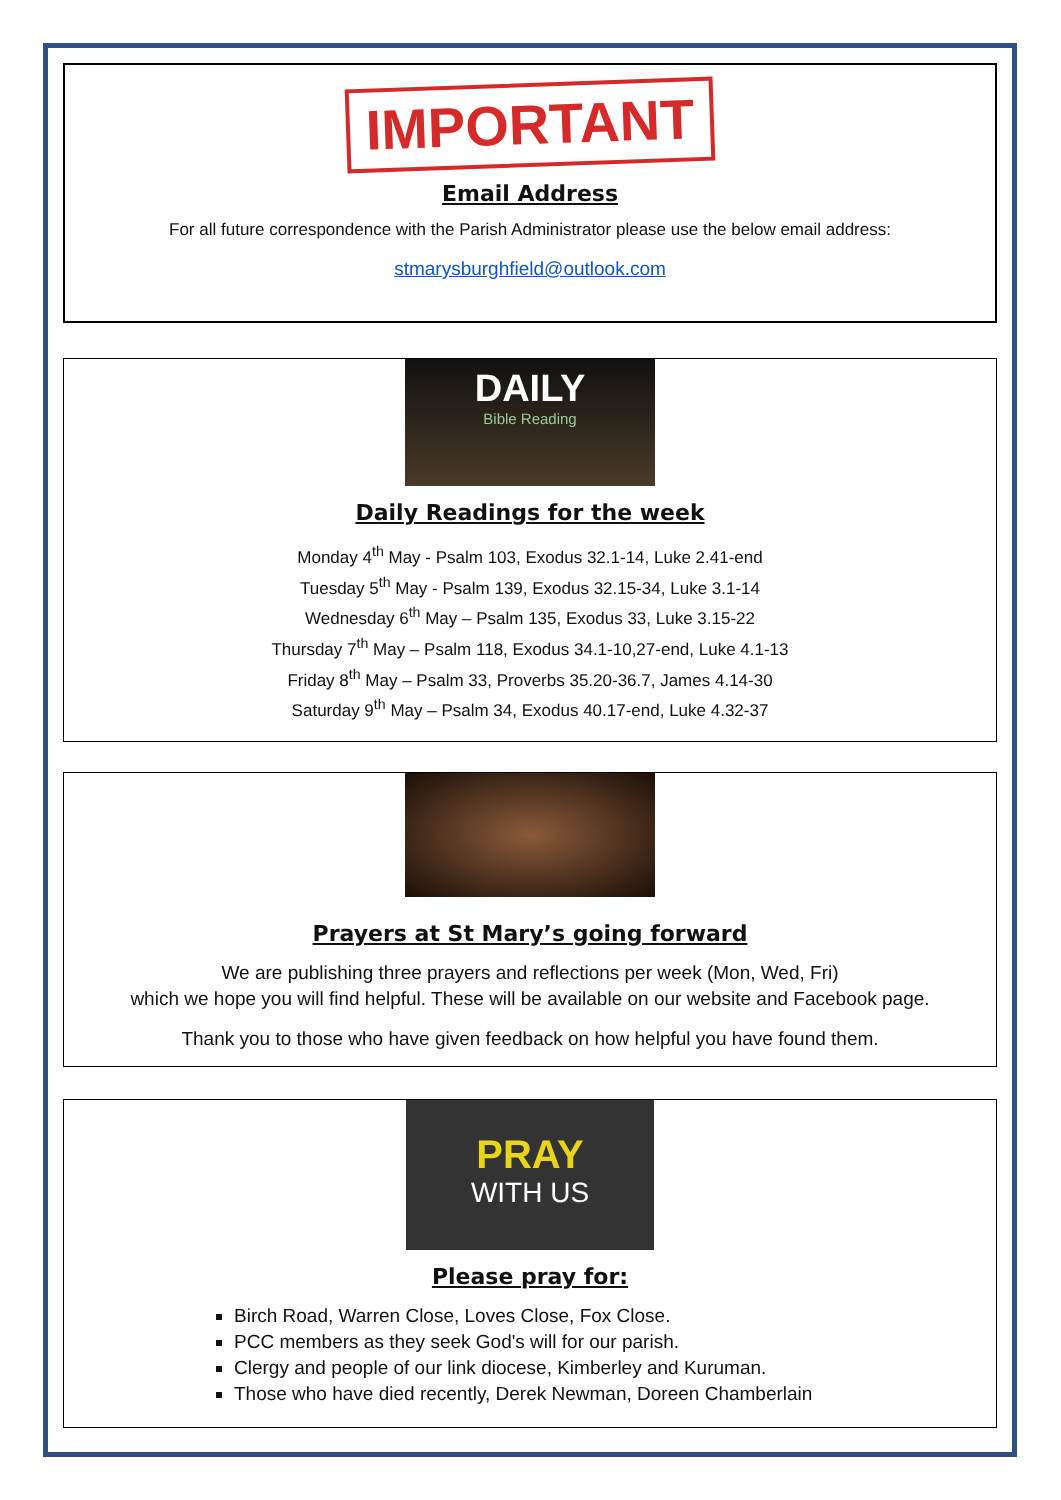IMPORTANT
Email Address
For all future correspondence with the Parish Administrator please use the below email address:
stmarysburghfield@outlook.com
DAILY
Bible Reading
Daily Readings for the week
Monday 4<sup>th</sup> May - Psalm 103, Exodus 32.1-14, Luke 2.41-end
Tuesday 5<sup>th</sup> May - Psalm 139, Exodus 32.15-34, Luke 3.1-14
Wednesday 6<sup>th</sup> May – Psalm 135, Exodus 33, Luke 3.15-22
Thursday 7<sup>th</sup> May – Psalm 118, Exodus 34.1-10,27-end, Luke 4.1-13
Friday 8<sup>th</sup> May – Psalm 33, Proverbs 35.20-36.7, James 4.14-30
Saturday 9<sup>th</sup> May – Psalm 34, Exodus 40.17-end, Luke 4.32-37
Prayers at St Mary’s going forward
We are publishing three prayers and reflections per week (Mon, Wed, Fri)
which we hope you will find helpful. These will be available on our website and Facebook page.
Thank you to those who have given feedback on how helpful you have found them.
PRAY
WITH US
Please pray for:
Birch Road, Warren Close, Loves Close, Fox Close.
PCC members as they seek God's will for our parish.
Clergy and people of our link diocese, Kimberley and Kuruman.
Those who have died recently, Derek Newman, Doreen Chamberlain